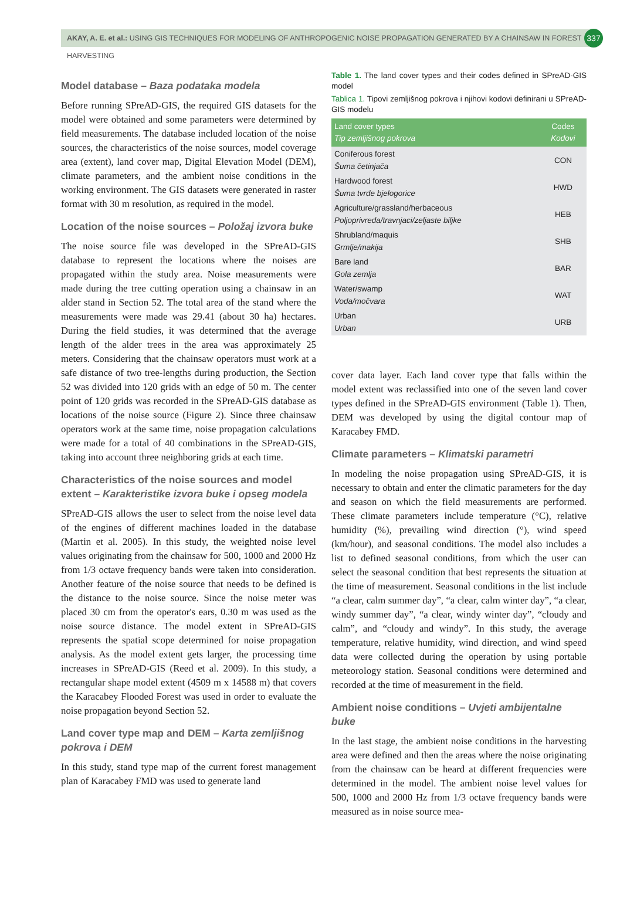AKAY, A. E. et al.: USING GIS TECHNIQUES FOR MODELING OF ANTHROPOGENIC NOISE PROPAGATION GENERATED BY A CHAINSAW IN FOREST HARVESTING 337
Model database – Baza podataka modela
Before running SPreAD-GIS, the required GIS datasets for the model were obtained and some parameters were determined by field measurements. The database included location of the noise sources, the characteristics of the noise sources, model coverage area (extent), land cover map, Digital Elevation Model (DEM), climate parameters, and the ambient noise conditions in the working environment. The GIS datasets were generated in raster format with 30 m resolution, as required in the model.
Location of the noise sources – Položaj izvora buke
The noise source file was developed in the SPreAD-GIS database to represent the locations where the noises are propagated within the study area. Noise measurements were made during the tree cutting operation using a chainsaw in an alder stand in Section 52. The total area of the stand where the measurements were made was 29.41 (about 30 ha) hectares. During the field studies, it was determined that the average length of the alder trees in the area was approximately 25 meters. Considering that the chainsaw operators must work at a safe distance of two tree-lengths during production, the Section 52 was divided into 120 grids with an edge of 50 m. The center point of 120 grids was recorded in the SPreAD-GIS database as locations of the noise source (Figure 2). Since three chainsaw operators work at the same time, noise propagation calculations were made for a total of 40 combinations in the SPreAD-GIS, taking into account three neighboring grids at each time.
Characteristics of the noise sources and model extent – Karakteristike izvora buke i opseg modela
SPreAD-GIS allows the user to select from the noise level data of the engines of different machines loaded in the database (Martin et al. 2005). In this study, the weighted noise level values originating from the chainsaw for 500, 1000 and 2000 Hz from 1/3 octave frequency bands were taken into consideration. Another feature of the noise source that needs to be defined is the distance to the noise source. Since the noise meter was placed 30 cm from the operator's ears, 0.30 m was used as the noise source distance. The model extent in SPreAD-GIS represents the spatial scope determined for noise propagation analysis. As the model extent gets larger, the processing time increases in SPreAD-GIS (Reed et al. 2009). In this study, a rectangular shape model extent (4509 m x 14588 m) that covers the Karacabey Flooded Forest was used in order to evaluate the noise propagation beyond Section 52.
Land cover type map and DEM – Karta zemljišnog pokrova i DEM
In this study, stand type map of the current forest management plan of Karacabey FMD was used to generate land
Table 1. The land cover types and their codes defined in SPreAD-GIS model
Tablica 1. Tipovi zemljišnog pokrova i njihovi kodovi definirani u SPreAD-GIS modelu
| Land cover types Tip zemljišnog pokrova | Codes Kodovi |
| --- | --- |
| Coniferous forest Šuma četinjača | CON |
| Hardwood forest Šuma tvrde bjelogorice | HWD |
| Agriculture/grassland/herbaceous Poljoprivreda/travnjaci/zeljaste biljke | HEB |
| Shrubland/maquis Grmlje/makija | SHB |
| Bare land Gola zemlja | BAR |
| Water/swamp Voda/močvara | WAT |
| Urban Urban | URB |
cover data layer. Each land cover type that falls within the model extent was reclassified into one of the seven land cover types defined in the SPreAD-GIS environment (Table 1). Then, DEM was developed by using the digital contour map of Karacabey FMD.
Climate parameters – Klimatski parametri
In modeling the noise propagation using SPreAD-GIS, it is necessary to obtain and enter the climatic parameters for the day and season on which the field measurements are performed. These climate parameters include temperature (°C), relative humidity (%), prevailing wind direction (°), wind speed (km/hour), and seasonal conditions. The model also includes a list to defined seasonal conditions, from which the user can select the seasonal condition that best represents the situation at the time of measurement. Seasonal conditions in the list include “a clear, calm summer day”, “a clear, calm winter day”, “a clear, windy summer day”, “a clear, windy winter day”, “cloudy and calm”, and “cloudy and windy”. In this study, the average temperature, relative humidity, wind direction, and wind speed data were collected during the operation by using portable meteorology station. Seasonal conditions were determined and recorded at the time of measurement in the field.
Ambient noise conditions – Uvjeti ambijentalne buke
In the last stage, the ambient noise conditions in the harvesting area were defined and then the areas where the noise originating from the chainsaw can be heard at different frequencies were determined in the model. The ambient noise level values for 500, 1000 and 2000 Hz from 1/3 octave frequency bands were measured as in noise source mea-